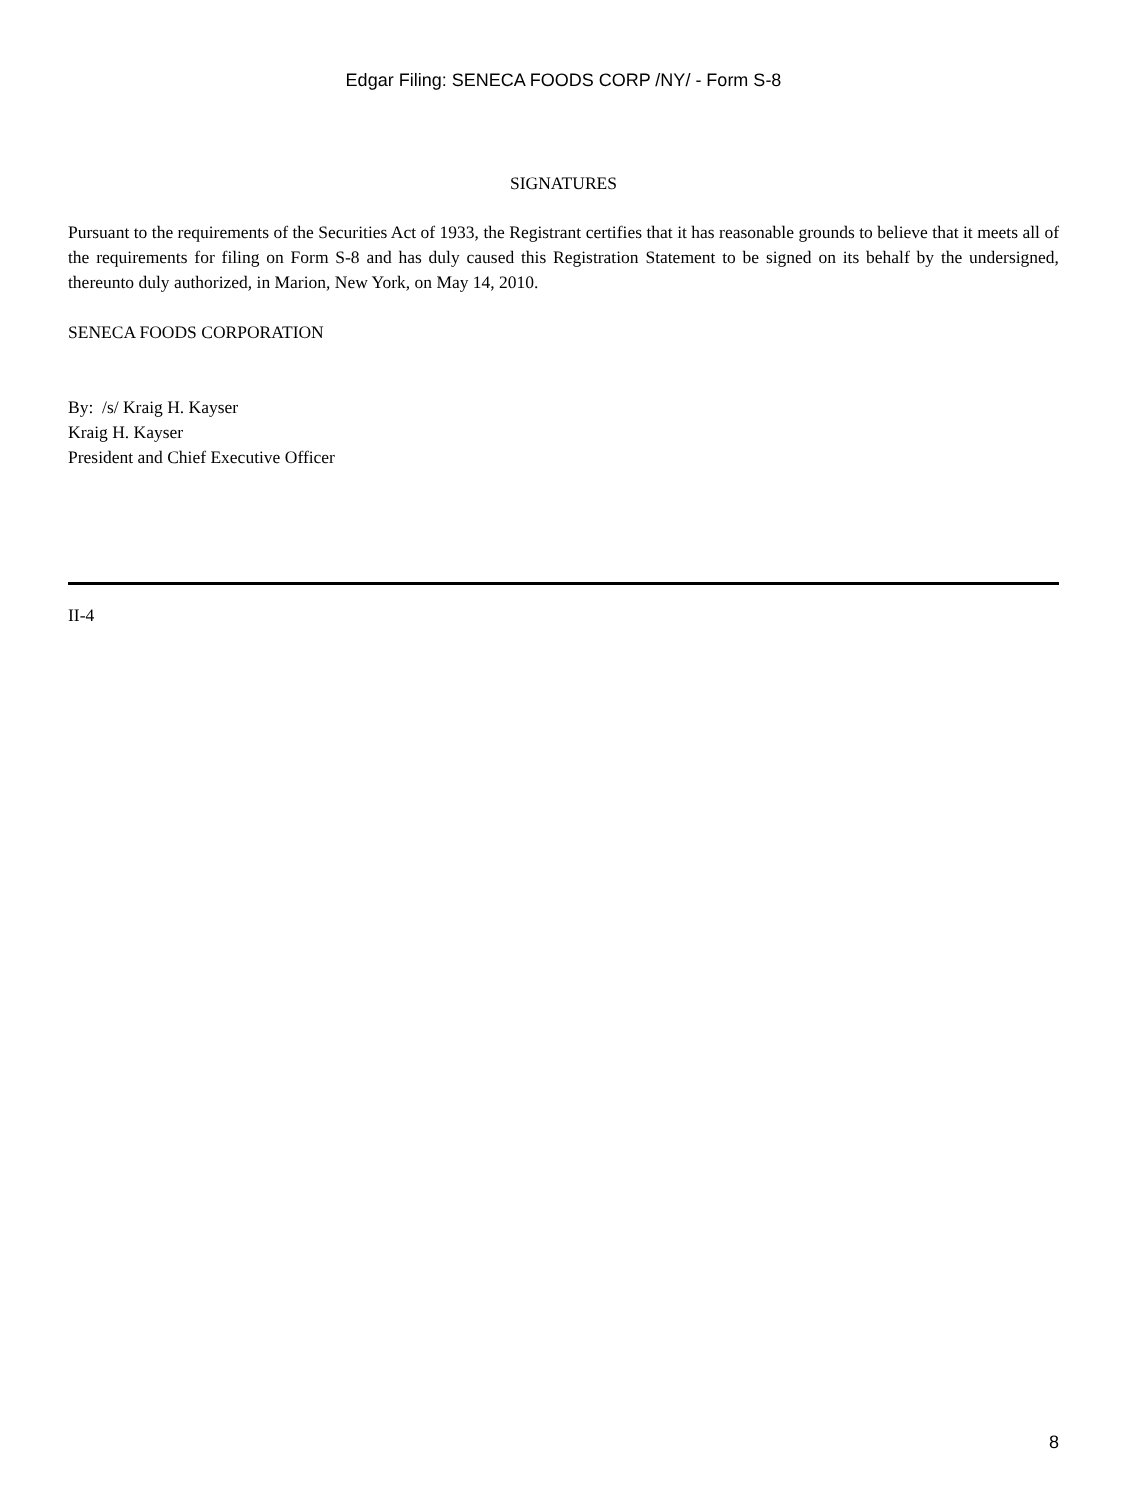Edgar Filing: SENECA FOODS CORP /NY/ - Form S-8
SIGNATURES
Pursuant to the requirements of the Securities Act of 1933, the Registrant certifies that it has reasonable grounds to believe that it meets all of the requirements for filing on Form S-8 and has duly caused this Registration Statement to be signed on its behalf by the undersigned, thereunto duly authorized, in Marion, New York, on May 14, 2010.
SENECA FOODS CORPORATION
By: /s/ Kraig H. Kayser
Kraig H. Kayser
President and Chief Executive Officer
II-4
8